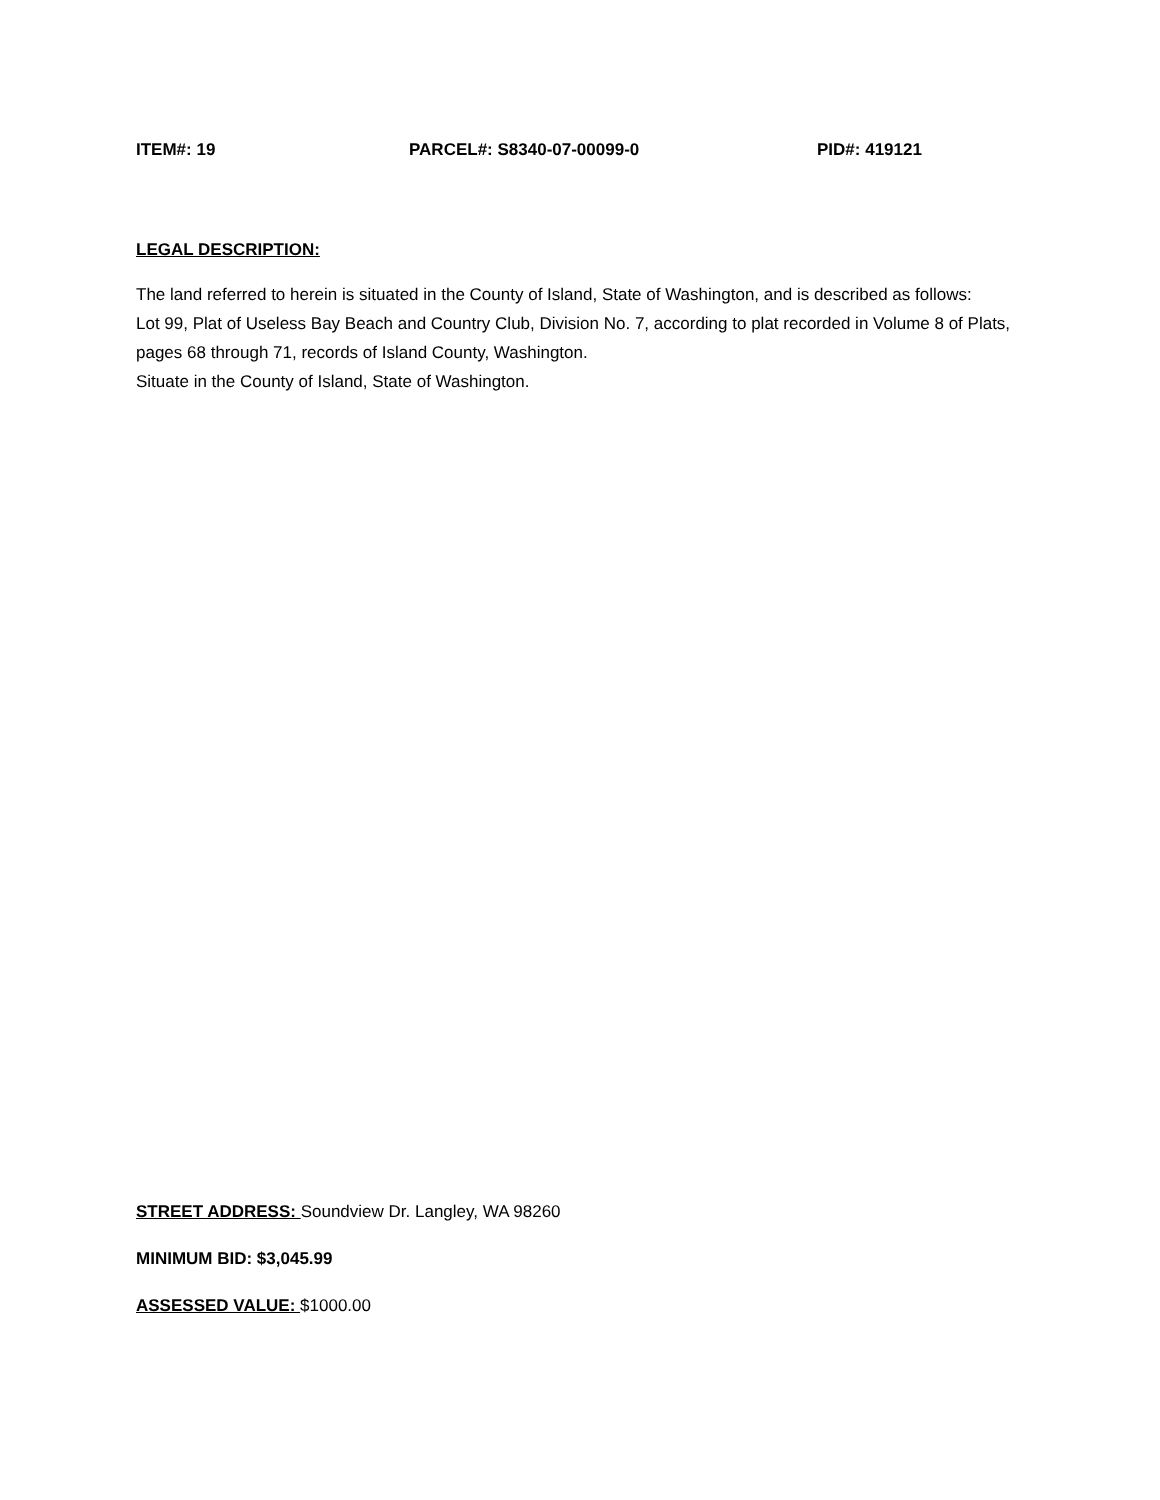ITEM#: 19 PARCEL#: S8340-07-00099-0 PID#: 419121
LEGAL DESCRIPTION:
The land referred to herein is situated in the County of Island, State of Washington, and is described as follows:
Lot 99, Plat of Useless Bay Beach and Country Club, Division No. 7, according to plat recorded in Volume 8 of Plats, pages 68 through 71, records of Island County, Washington.
Situate in the County of Island, State of Washington.
STREET ADDRESS: Soundview Dr. Langley, WA 98260
MINIMUM BID: $3,045.99
ASSESSED VALUE: $1000.00